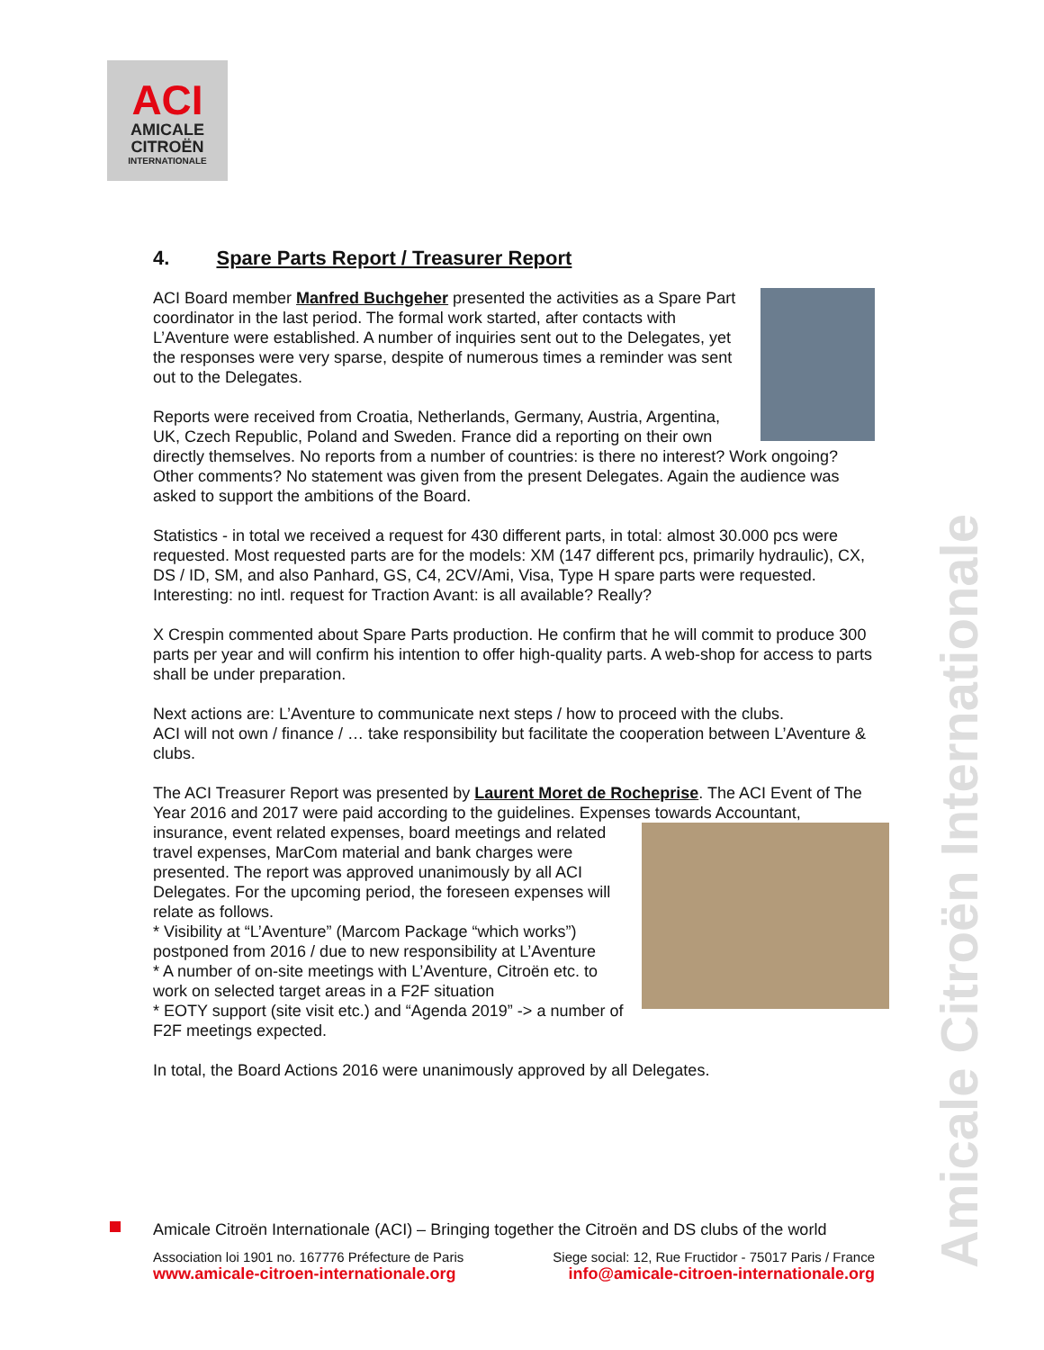ACI
AMICALE
CITROËN
INTERNATIONALE
4. Spare Parts Report / Treasurer Report
ACI Board member Manfred Buchgeher presented the activities as a Spare Part coordinator in the last period. The formal work started, after contacts with L’Aventure were established. A number of inquiries sent out to the Delegates, yet the responses were very sparse, despite of numerous times a reminder was sent out to the Delegates.
Reports were received from Croatia, Netherlands, Germany, Austria, Argentina, UK, Czech Republic, Poland and Sweden. France did a reporting on their own directly themselves. No reports from a number of countries: is there no interest? Work ongoing? Other comments? No statement was given from the present Delegates. Again the audience was asked to support the ambitions of the Board.
Statistics - in total we received a request for 430 different parts, in total: almost 30.000 pcs were requested. Most requested parts are for the models: XM (147 different pcs, primarily hydraulic), CX, DS / ID, SM, and also Panhard, GS, C4, 2CV/Ami, Visa, Type H spare parts were requested. Interesting: no intl. request for Traction Avant: is all available? Really?
X Crespin commented about Spare Parts production. He confirm that he will commit to produce 300 parts per year and will confirm his intention to offer high-quality parts. A web-shop for access to parts shall be under preparation.
Next actions are: L’Aventure to communicate next steps / how to proceed with the clubs.
ACI will not own / finance / … take responsibility but facilitate the cooperation between L’Aventure & clubs.
The ACI Treasurer Report was presented by Laurent Moret de Rocheprise. The ACI Event of The Year 2016 and 2017 were paid according to the guidelines. Expenses towards Accountant, insurance, event related expenses, board meetings and related travel expenses, MarCom material and bank charges were presented. The report was approved unanimously by all ACI Delegates. For the upcoming period, the foreseen expenses will relate as follows.
* Visibility at “L’Aventure” (Marcom Package “which works”) postponed from 2016 / due to new responsibility at L’Aventure
* A number of on-site meetings with L’Aventure, Citroën etc. to work on selected target areas in a F2F situation
* EOTY support (site visit etc.) and “Agenda 2019” -> a number of F2F meetings expected.
In total, the Board Actions 2016 were unanimously approved by all Delegates.
Amicale Citroën Internationale
Amicale Citroën Internationale (ACI) – Bringing together the Citroën and DS clubs of the world
Association loi 1901 no. 167776 Préfecture de Paris Siege social: 12, Rue Fructidor - 75017 Paris / France
www.amicale-citroen-internationale.org info@amicale-citroen-internationale.org